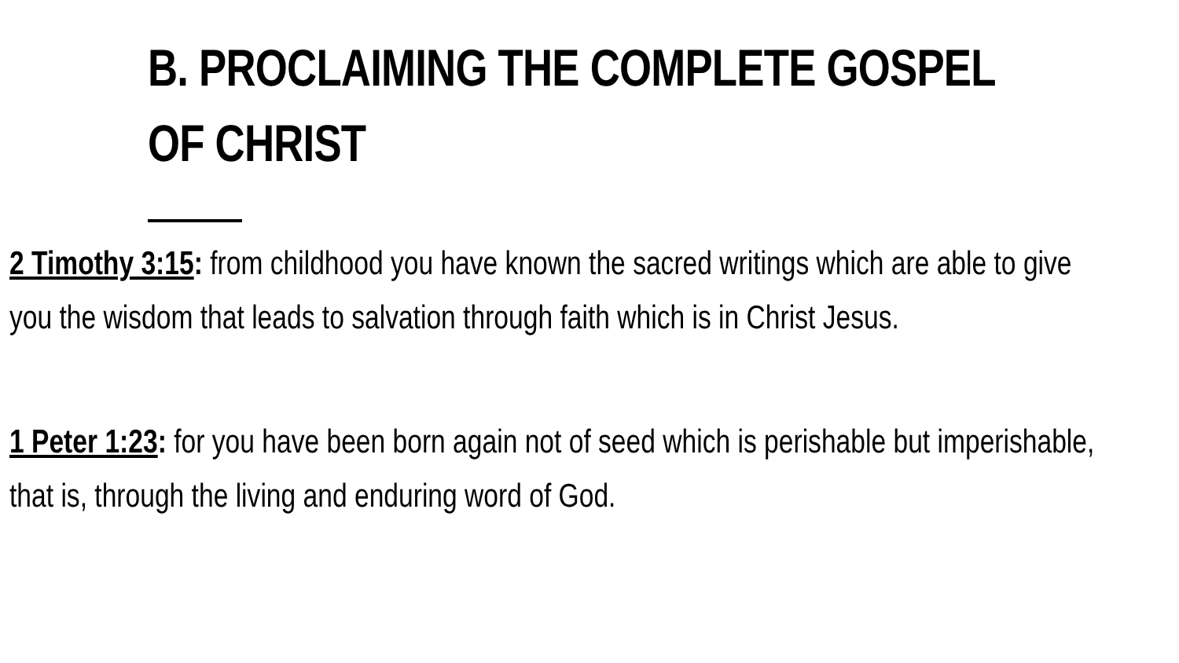B. PROCLAIMING THE COMPLETE GOSPEL
OF CHRIST
2 Timothy 3:15: from childhood you have known the sacred writings which are able to give
you the wisdom that leads to salvation through faith which is in Christ Jesus.
1 Peter 1:23: for you have been born again not of seed which is perishable but imperishable,
that is, through the living and enduring word of God.